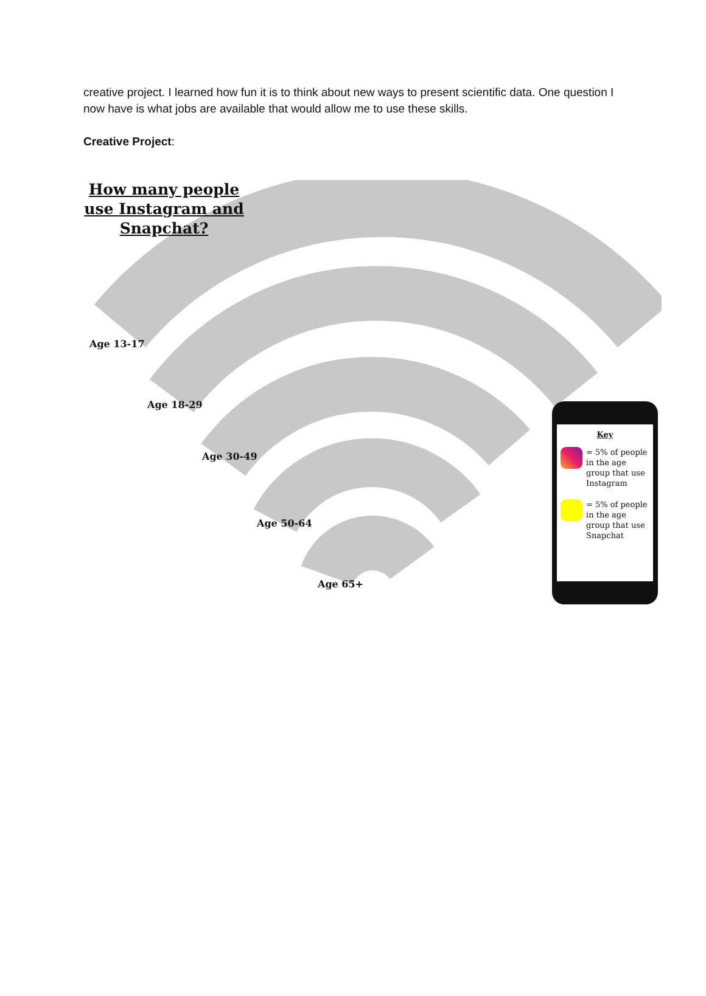creative project. I learned how fun it is to think about new ways to present scientific data. One question I now have is what jobs are available that would allow me to use these skills.
Creative Project:
How many people use Instagram and Snapchat?
Age 13-17
Age 18-29
Age 30-49
Age 50-64
Age 65+
Key
= 5% of people in the age group that use Instagram
= 5% of people in the age group that use Snapchat